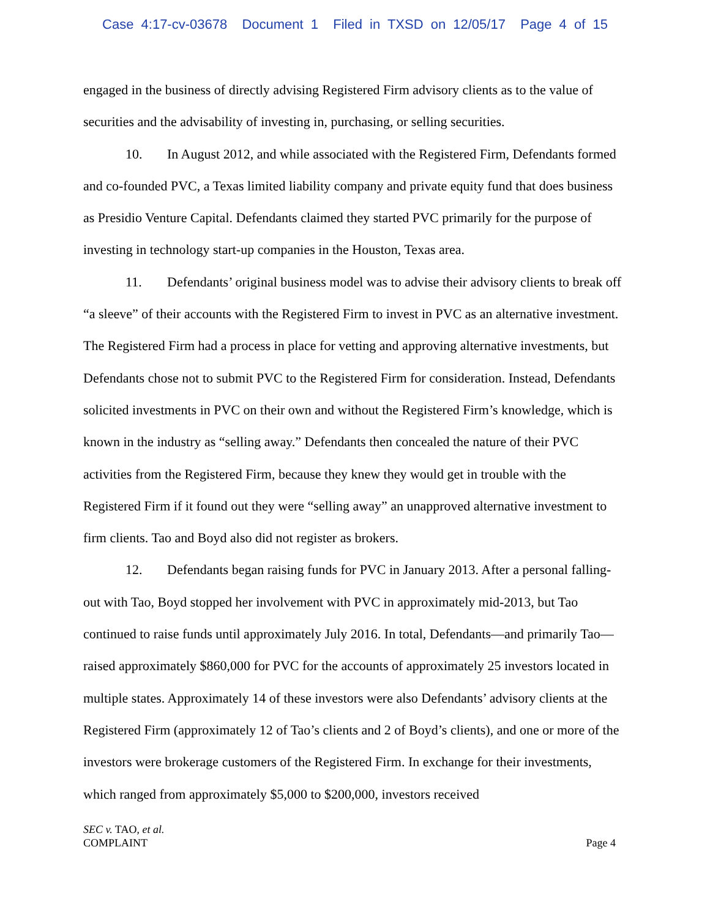Case 4:17-cv-03678 Document 1 Filed in TXSD on 12/05/17 Page 4 of 15
engaged in the business of directly advising Registered Firm advisory clients as to the value of securities and the advisability of investing in, purchasing, or selling securities.
10. In August 2012, and while associated with the Registered Firm, Defendants formed and co-founded PVC, a Texas limited liability company and private equity fund that does business as Presidio Venture Capital. Defendants claimed they started PVC primarily for the purpose of investing in technology start-up companies in the Houston, Texas area.
11. Defendants’ original business model was to advise their advisory clients to break off “a sleeve” of their accounts with the Registered Firm to invest in PVC as an alternative investment. The Registered Firm had a process in place for vetting and approving alternative investments, but Defendants chose not to submit PVC to the Registered Firm for consideration. Instead, Defendants solicited investments in PVC on their own and without the Registered Firm’s knowledge, which is known in the industry as “selling away.” Defendants then concealed the nature of their PVC activities from the Registered Firm, because they knew they would get in trouble with the Registered Firm if it found out they were “selling away” an unapproved alternative investment to firm clients. Tao and Boyd also did not register as brokers.
12. Defendants began raising funds for PVC in January 2013. After a personal falling-out with Tao, Boyd stopped her involvement with PVC in approximately mid-2013, but Tao continued to raise funds until approximately July 2016. In total, Defendants—and primarily Tao—raised approximately $860,000 for PVC for the accounts of approximately 25 investors located in multiple states. Approximately 14 of these investors were also Defendants’ advisory clients at the Registered Firm (approximately 12 of Tao’s clients and 2 of Boyd’s clients), and one or more of the investors were brokerage customers of the Registered Firm. In exchange for their investments, which ranged from approximately $5,000 to $200,000, investors received
SEC v. TAO, et al.
COMPLAINT Page 4